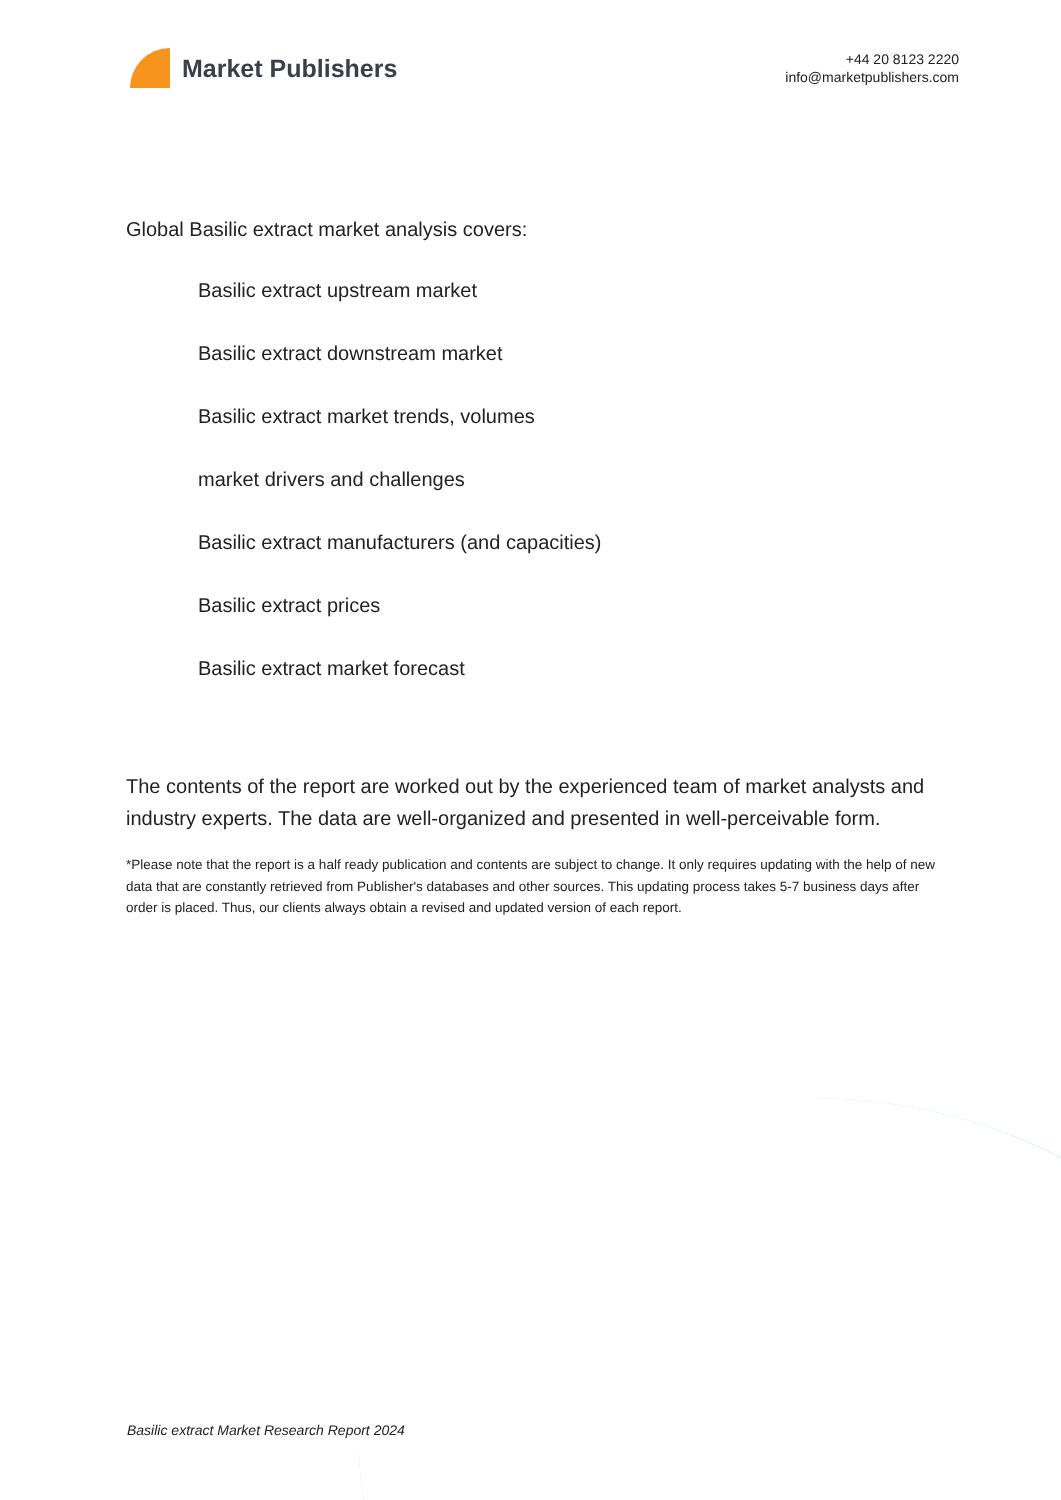Market Publishers
+44 20 8123 2220
info@marketpublishers.com
Global Basilic extract market analysis covers:
Basilic extract upstream market
Basilic extract downstream market
Basilic extract market trends, volumes
market drivers and challenges
Basilic extract manufacturers (and capacities)
Basilic extract prices
Basilic extract market forecast
The contents of the report are worked out by the experienced team of market analysts and industry experts. The data are well-organized and presented in well-perceivable form.
*Please note that the report is a half ready publication and contents are subject to change. It only requires updating with the help of new data that are constantly retrieved from Publisher's databases and other sources. This updating process takes 5-7 business days after order is placed. Thus, our clients always obtain a revised and updated version of each report.
Basilic extract Market Research Report 2024